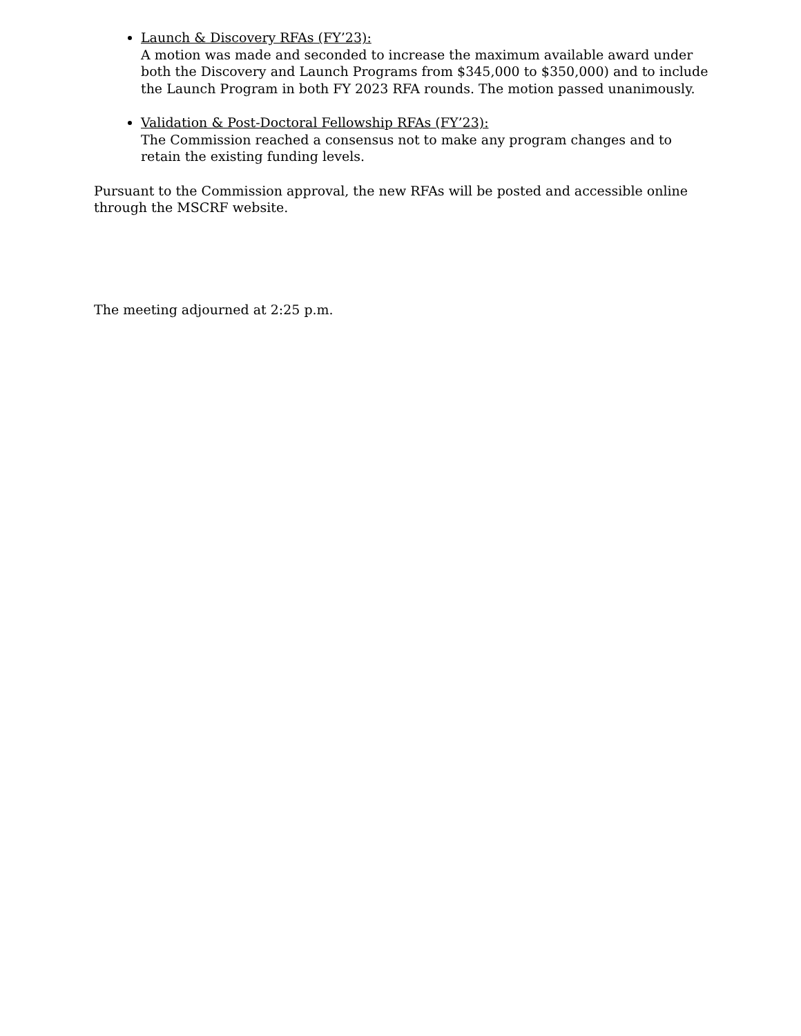Launch & Discovery RFAs (FY’23):
A motion was made and seconded to increase the maximum available award under both the Discovery and Launch Programs from $345,000 to $350,000) and to include the Launch Program in both FY 2023 RFA rounds. The motion passed unanimously.
Validation & Post-Doctoral Fellowship RFAs (FY’23):
The Commission reached a consensus not to make any program changes and to retain the existing funding levels.
Pursuant to the Commission approval, the new RFAs will be posted and accessible online through the MSCRF website.
The meeting adjourned at 2:25 p.m.